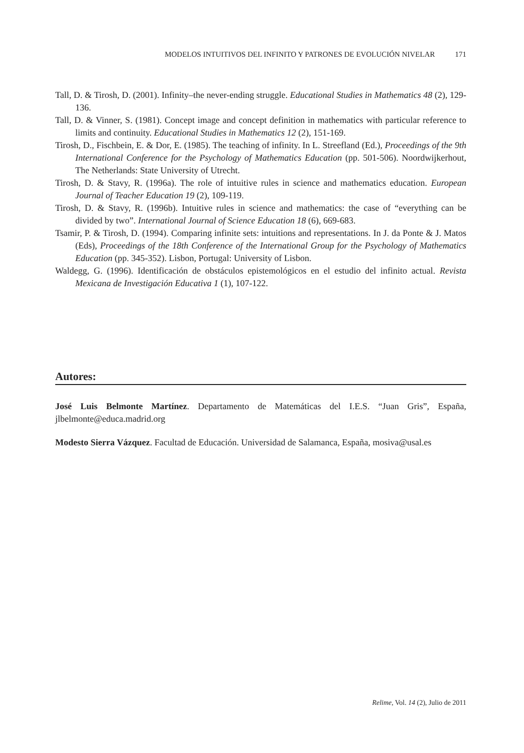MODELOS INTUITIVOS DEL INFINITO Y PATRONES DE EVOLUCIÓN NIVELAR 171
Tall, D. & Tirosh, D. (2001). Infinity–the never-ending struggle. Educational Studies in Mathematics 48 (2), 129-136.
Tall, D. & Vinner, S. (1981). Concept image and concept definition in mathematics with particular reference to limits and continuity. Educational Studies in Mathematics 12 (2), 151-169.
Tirosh, D., Fischbein, E. & Dor, E. (1985). The teaching of infinity. In L. Streefland (Ed.), Proceedings of the 9th International Conference for the Psychology of Mathematics Education (pp. 501-506). Noordwijkerhout, The Netherlands: State University of Utrecht.
Tirosh, D. & Stavy, R. (1996a). The role of intuitive rules in science and mathematics education. European Journal of Teacher Education 19 (2), 109-119.
Tirosh, D. & Stavy, R. (1996b). Intuitive rules in science and mathematics: the case of “everything can be divided by two”. International Journal of Science Education 18 (6), 669-683.
Tsamir, P. & Tirosh, D. (1994). Comparing infinite sets: intuitions and representations. In J. da Ponte & J. Matos (Eds), Proceedings of the 18th Conference of the International Group for the Psychology of Mathematics Education (pp. 345-352). Lisbon, Portugal: University of Lisbon.
Waldegg, G. (1996). Identificación de obstáculos epistemológicos en el estudio del infinito actual. Revista Mexicana de Investigación Educativa 1 (1), 107-122.
Autores:
José Luis Belmonte Martínez. Departamento de Matemáticas del I.E.S. “Juan Gris”, España, jlbelmonte@educa.madrid.org
Modesto Sierra Vázquez. Facultad de Educación. Universidad de Salamanca, España, mosiva@usal.es
Relime, Vol. 14 (2), Julio de 2011